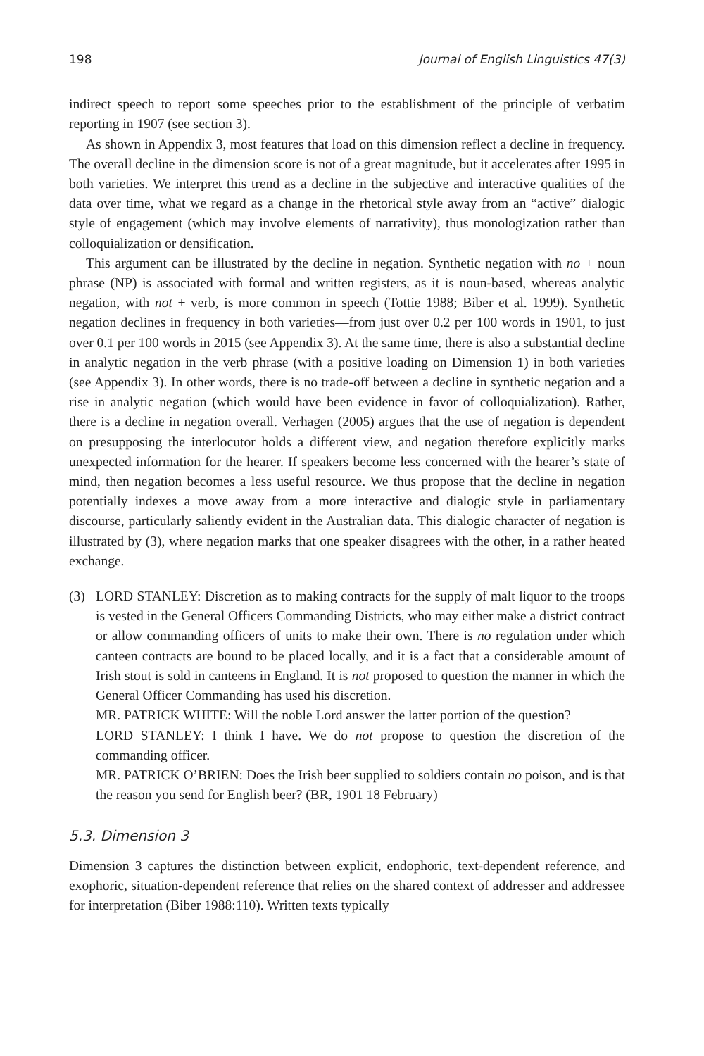198 Journal of English Linguistics 47(3)
indirect speech to report some speeches prior to the establishment of the principle of verbatim reporting in 1907 (see section 3).
As shown in Appendix 3, most features that load on this dimension reflect a decline in frequency. The overall decline in the dimension score is not of a great magnitude, but it accelerates after 1995 in both varieties. We interpret this trend as a decline in the subjective and interactive qualities of the data over time, what we regard as a change in the rhetorical style away from an “active” dialogic style of engagement (which may involve elements of narrativity), thus monologization rather than colloquialization or densification.
This argument can be illustrated by the decline in negation. Synthetic negation with no + noun phrase (NP) is associated with formal and written registers, as it is noun-based, whereas analytic negation, with not + verb, is more common in speech (Tottie 1988; Biber et al. 1999). Synthetic negation declines in frequency in both varieties—from just over 0.2 per 100 words in 1901, to just over 0.1 per 100 words in 2015 (see Appendix 3). At the same time, there is also a substantial decline in analytic negation in the verb phrase (with a positive loading on Dimension 1) in both varieties (see Appendix 3). In other words, there is no trade-off between a decline in synthetic negation and a rise in analytic negation (which would have been evidence in favor of colloquialization). Rather, there is a decline in negation overall. Verhagen (2005) argues that the use of negation is dependent on presupposing the interlocutor holds a different view, and negation therefore explicitly marks unexpected information for the hearer. If speakers become less concerned with the hearer’s state of mind, then negation becomes a less useful resource. We thus propose that the decline in negation potentially indexes a move away from a more interactive and dialogic style in parliamentary discourse, particularly saliently evident in the Australian data. This dialogic character of negation is illustrated by (3), where negation marks that one speaker disagrees with the other, in a rather heated exchange.
(3) LORD STANLEY: Discretion as to making contracts for the supply of malt liquor to the troops is vested in the General Officers Commanding Districts, who may either make a district contract or allow commanding officers of units to make their own. There is no regulation under which canteen contracts are bound to be placed locally, and it is a fact that a considerable amount of Irish stout is sold in canteens in England. It is not proposed to question the manner in which the General Officer Commanding has used his discretion.
MR. PATRICK WHITE: Will the noble Lord answer the latter portion of the question?
LORD STANLEY: I think I have. We do not propose to question the discretion of the commanding officer.
MR. PATRICK O’BRIEN: Does the Irish beer supplied to soldiers contain no poison, and is that the reason you send for English beer? (BR, 1901 18 February)
5.3. Dimension 3
Dimension 3 captures the distinction between explicit, endophoric, text-dependent reference, and exophoric, situation-dependent reference that relies on the shared context of addresser and addressee for interpretation (Biber 1988:110). Written texts typically